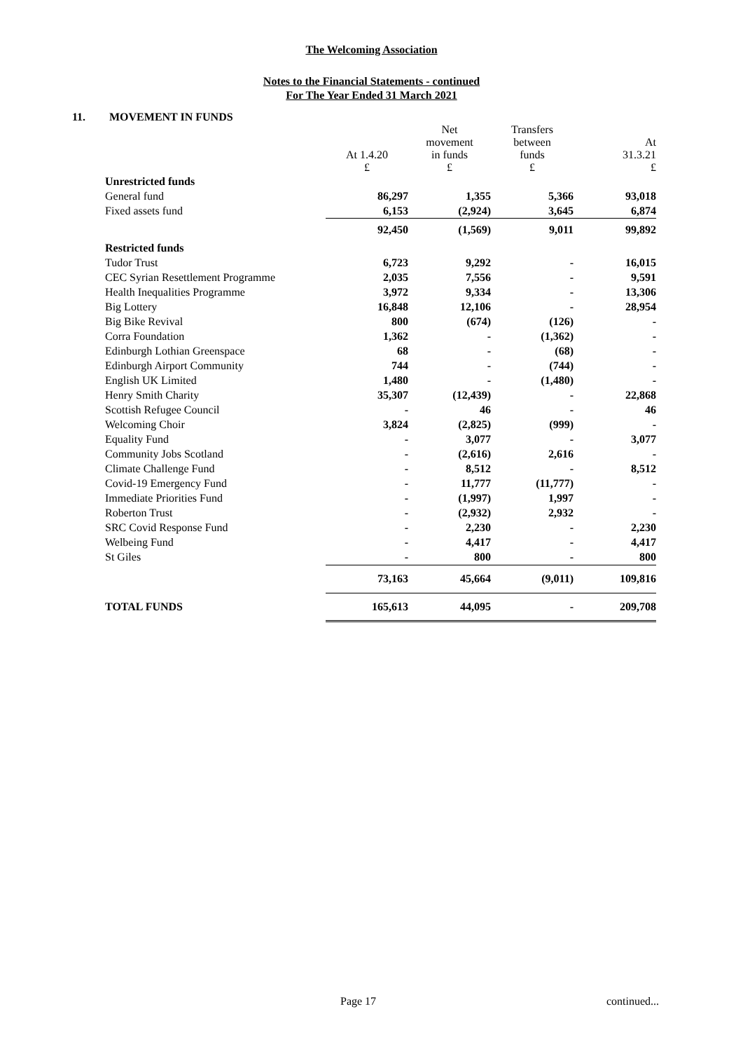The Welcoming Association
Notes to the Financial Statements - continued
For The Year Ended 31 March 2021
11. MOVEMENT IN FUNDS
| | At 1.4.20 £ | Net movement in funds £ | Transfers between funds £ | At 31.3.21 £ |
| --- | --- | --- | --- | --- |
| Unrestricted funds | | | | |
| General fund | 86,297 | 1,355 | 5,366 | 93,018 |
| Fixed assets fund | 6,153 | (2,924) | 3,645 | 6,874 |
| | 92,450 | (1,569) | 9,011 | 99,892 |
| Restricted funds | | | | |
| Tudor Trust | 6,723 | 9,292 | - | 16,015 |
| CEC Syrian Resettlement Programme | 2,035 | 7,556 | - | 9,591 |
| Health Inequalities Programme | 3,972 | 9,334 | - | 13,306 |
| Big Lottery | 16,848 | 12,106 | - | 28,954 |
| Big Bike Revival | 800 | (674) | (126) | - |
| Corra Foundation | 1,362 | - | (1,362) | - |
| Edinburgh Lothian Greenspace | 68 | - | (68) | - |
| Edinburgh Airport Community | 744 | - | (744) | - |
| English UK Limited | 1,480 | - | (1,480) | - |
| Henry Smith Charity | 35,307 | (12,439) | - | 22,868 |
| Scottish Refugee Council | - | 46 | - | 46 |
| Welcoming Choir | 3,824 | (2,825) | (999) | - |
| Equality Fund | - | 3,077 | - | 3,077 |
| Community Jobs Scotland | - | (2,616) | 2,616 | - |
| Climate Challenge Fund | - | 8,512 | - | 8,512 |
| Covid-19 Emergency Fund | - | 11,777 | (11,777) | - |
| Immediate Priorities Fund | - | (1,997) | 1,997 | - |
| Roberton Trust | - | (2,932) | 2,932 | - |
| SRC Covid Response Fund | - | 2,230 | - | 2,230 |
| Welbeing Fund | - | 4,417 | - | 4,417 |
| St Giles | - | 800 | - | 800 |
| | 73,163 | 45,664 | (9,011) | 109,816 |
| TOTAL FUNDS | 165,613 | 44,095 | - | 209,708 |
Page 17 continued...